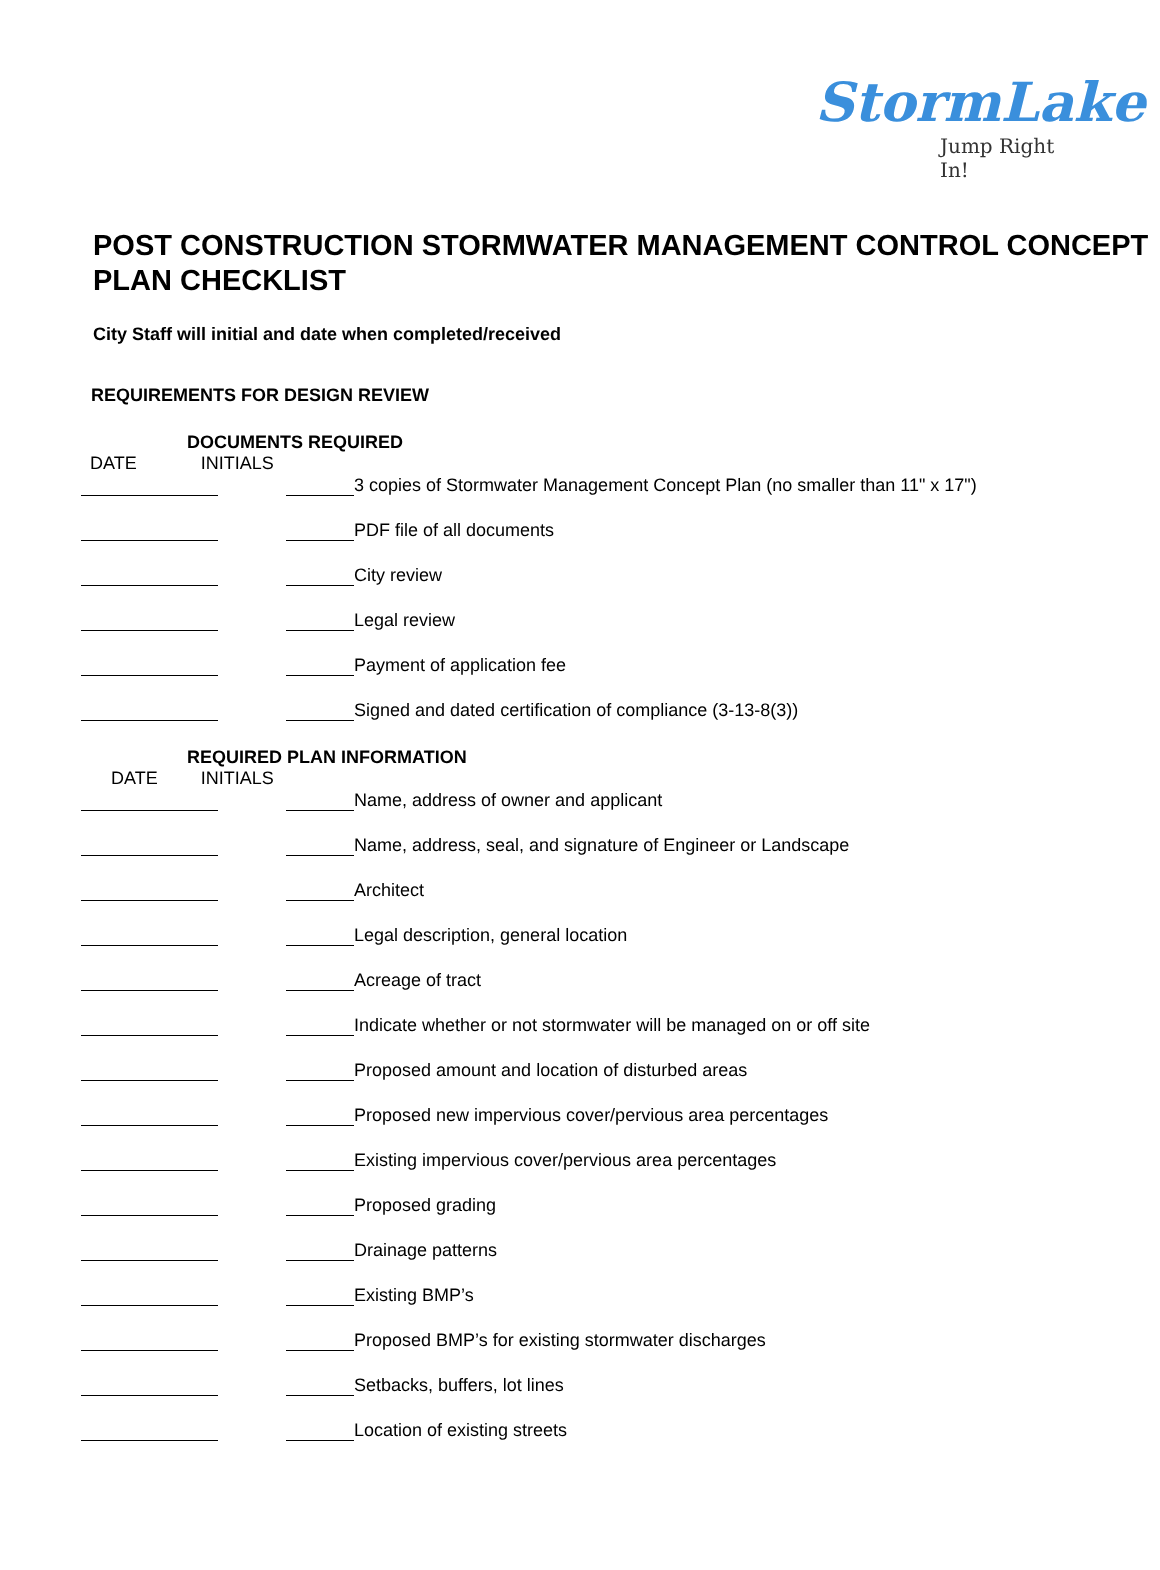StormLake
Jump Right In!
POST CONSTRUCTION STORMWATER MANAGEMENT CONTROL CONCEPT PLAN CHECKLIST
City Staff will initial and date when completed/received
REQUIREMENTS FOR DESIGN REVIEW
DOCUMENTS REQUIRED
DATE INITIALS
3 copies of Stormwater Management Concept Plan (no smaller than 11" x 17")
PDF file of all documents
City review
Legal review
Payment of application fee
Signed and dated certification of compliance (3-13-8(3))
REQUIRED PLAN INFORMATION
DATE INITIALS
Name, address of owner and applicant
Name, address, seal, and signature of Engineer or Landscape
Architect
Legal description, general location
Acreage of tract
Indicate whether or not stormwater will be managed on or off site
Proposed amount and location of disturbed areas
Proposed new impervious cover/pervious area percentages
Existing impervious cover/pervious area percentages
Proposed grading
Drainage patterns
Existing BMP’s
Proposed BMP’s for existing stormwater discharges
Setbacks, buffers, lot lines
Location of existing streets